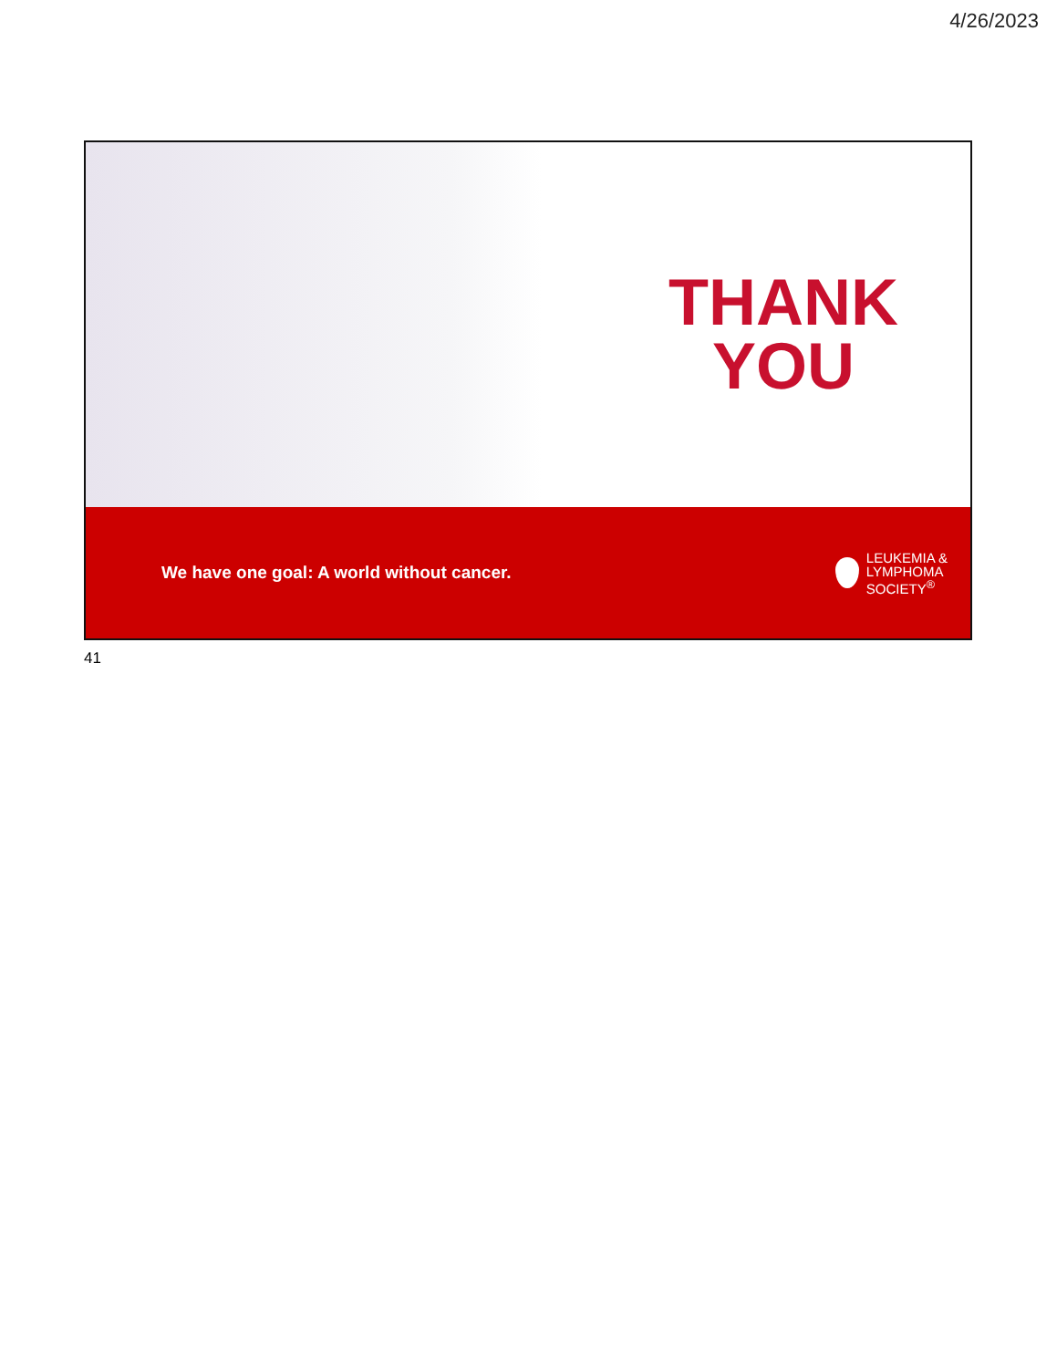4/26/2023
THANK
YOU
We have one goal: A world without cancer.
LEUKEMIA &
LYMPHOMA
SOCIETY<sup>®</sup>
41